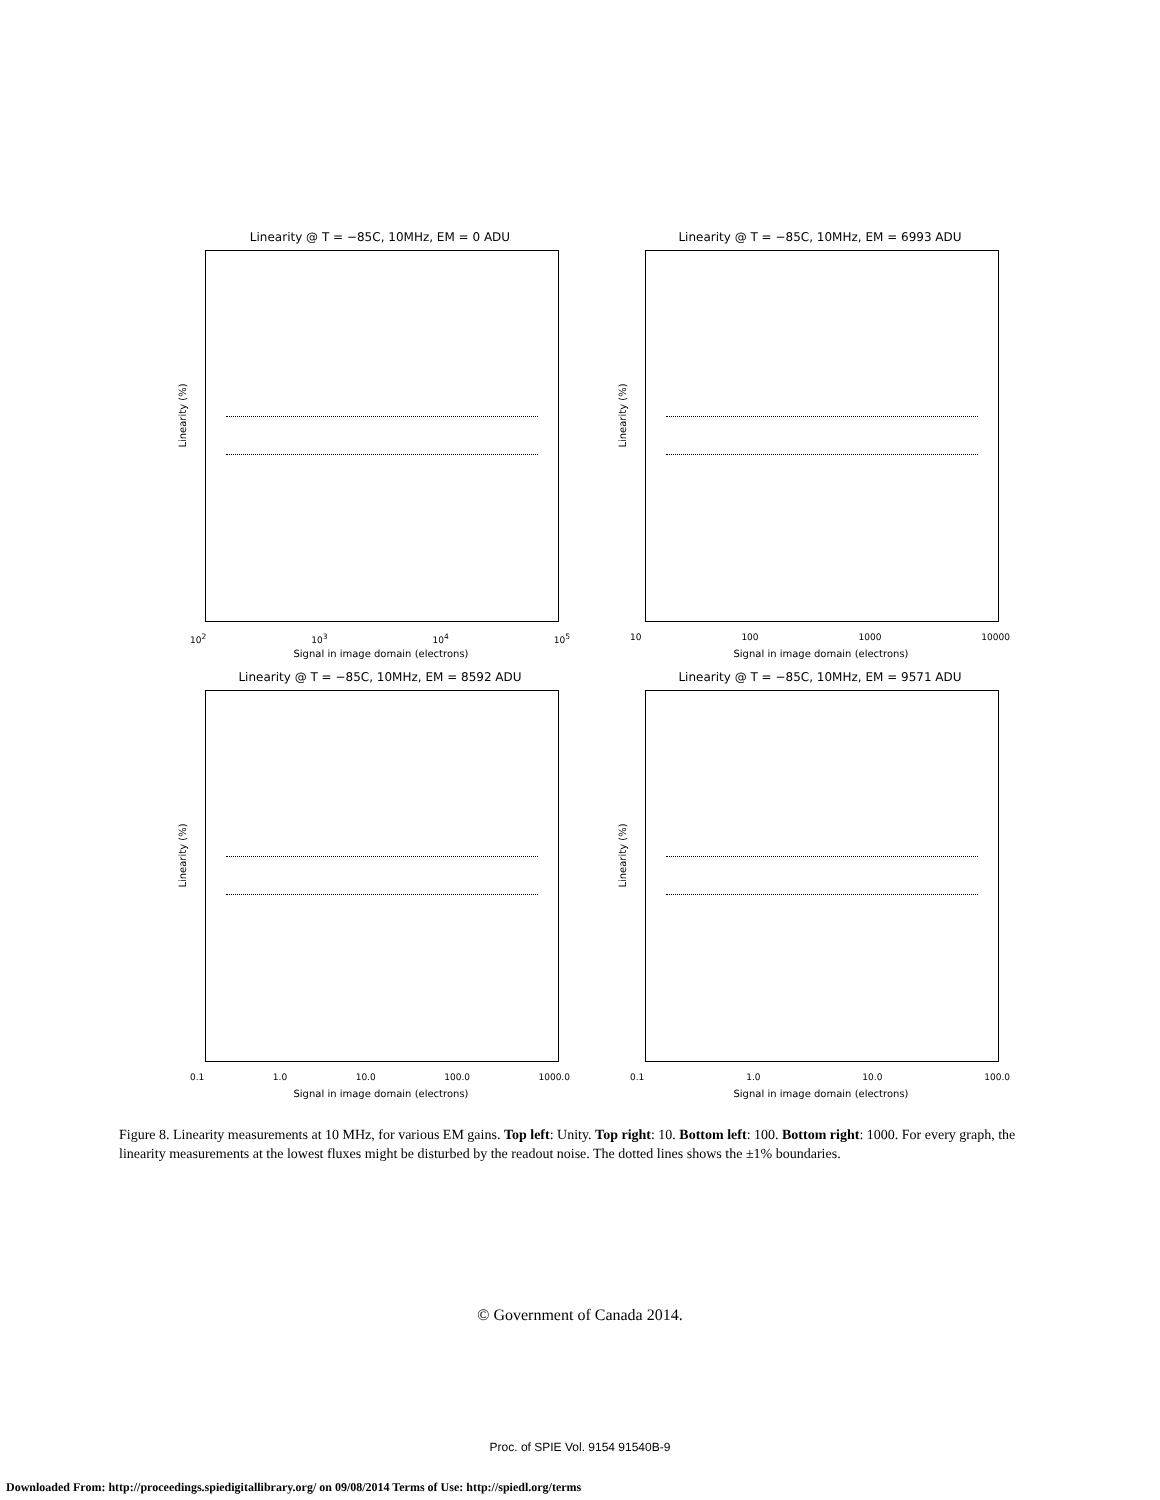Linearity @ T = −85C, 10MHz, EM = 0 ADU
Linearity (%)
10<sup>2</sup> 10<sup>3</sup> 10<sup>4</sup> 10<sup>5</sup>
Signal in image domain (electrons)
Linearity @ T = −85C, 10MHz, EM = 6993 ADU
Linearity (%)
10 100 1000 10000
Signal in image domain (electrons)
Linearity @ T = −85C, 10MHz, EM = 8592 ADU
Linearity (%)
0.1 1.0 10.0 100.0 1000.0
Signal in image domain (electrons)
Linearity @ T = −85C, 10MHz, EM = 9571 ADU
Linearity (%)
0.1 1.0 10.0 100.0
Signal in image domain (electrons)
Figure 8. Linearity measurements at 10 MHz, for various EM gains. Top left: Unity. Top right: 10. Bottom left: 100. Bottom right: 1000. For every graph, the linearity measurements at the lowest fluxes might be disturbed by the readout noise. The dotted lines shows the ±1% boundaries.
© Government of Canada 2014.
Proc. of SPIE Vol. 9154 91540B-9
Downloaded From: http://proceedings.spiedigitallibrary.org/ on 09/08/2014 Terms of Use: http://spiedl.org/terms